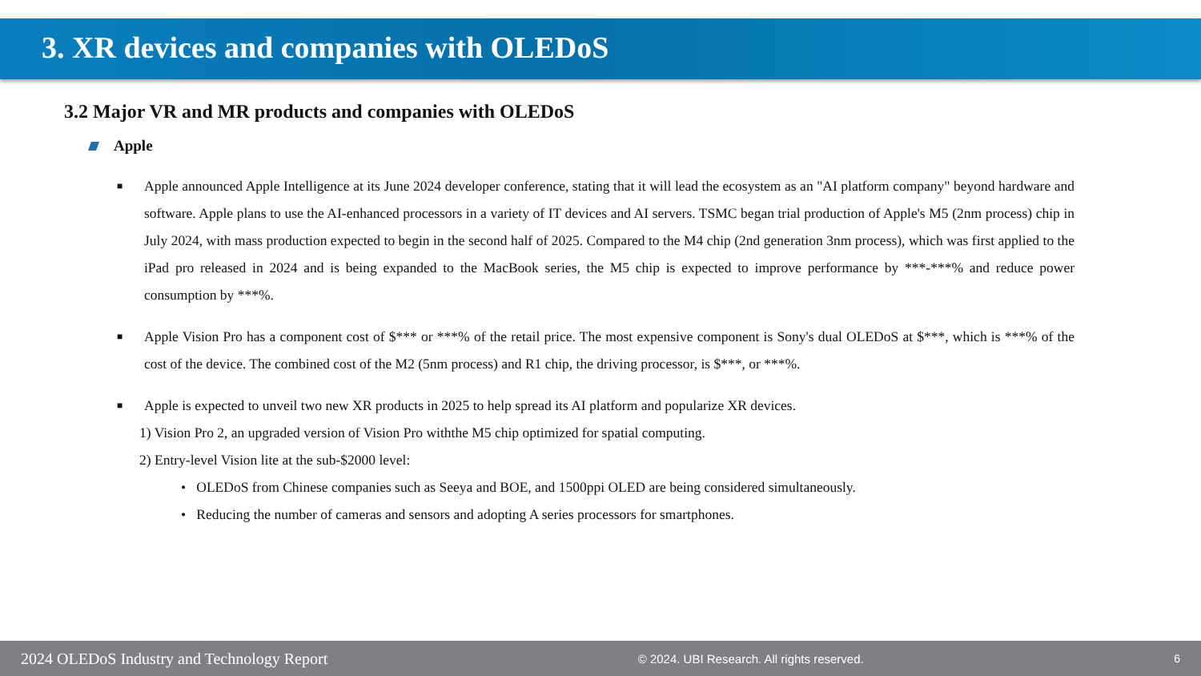3. XR devices and companies with OLEDoS
3.2 Major VR and MR products and companies with OLEDoS
Apple
■ Apple announced Apple Intelligence at its June 2024 developer conference, stating that it will lead the ecosystem as an "AI platform company" beyond hardware and software. Apple plans to use the AI-enhanced processors in a variety of IT devices and AI servers. TSMC began trial production of Apple's M5 (2nm process) chip in July 2024, with mass production expected to begin in the second half of 2025. Compared to the M4 chip (2nd generation 3nm process), which was first applied to the iPad pro released in 2024 and is being expanded to the MacBook series, the M5 chip is expected to improve performance by ***-***% and reduce power consumption by ***%.
■ Apple Vision Pro has a component cost of $*** or ***% of the retail price. The most expensive component is Sony's dual OLEDoS at $***, which is ***% of the cost of the device. The combined cost of the M2 (5nm process) and R1 chip, the driving processor, is $***, or ***%.
■ Apple is expected to unveil two new XR products in 2025 to help spread its AI platform and popularize XR devices.
1) Vision Pro 2, an upgraded version of Vision Pro withthe M5 chip optimized for spatial computing.
2) Entry-level Vision lite at the sub-$2000 level:
• OLEDoS from Chinese companies such as Seeya and BOE, and 1500ppi OLED are being considered simultaneously.
• Reducing the number of cameras and sensors and adopting A series processors for smartphones.
2024 OLEDoS Industry and Technology Report © 2024. UBI Research. All rights reserved. 6